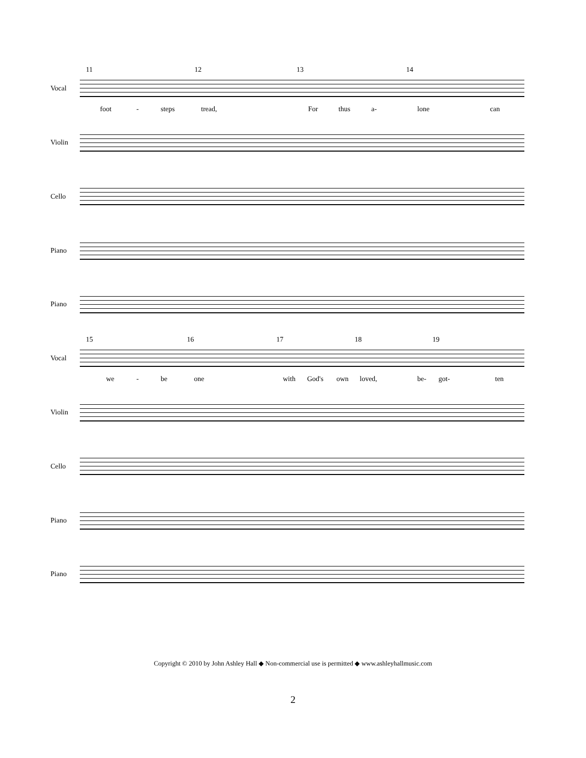11 12 13 14
Vocal
foot - steps tread, For thus a- lone can
Violin
Cello
Piano
Piano
15 16 17 18 19
Vocal
we - be one with God's own loved, be- got- ten
Violin
Cello
Piano
Piano
Copyright © 2010 by John Ashley Hall ◆ Non-commercial use is permitted ◆ www.ashleyhallmusic.com
2